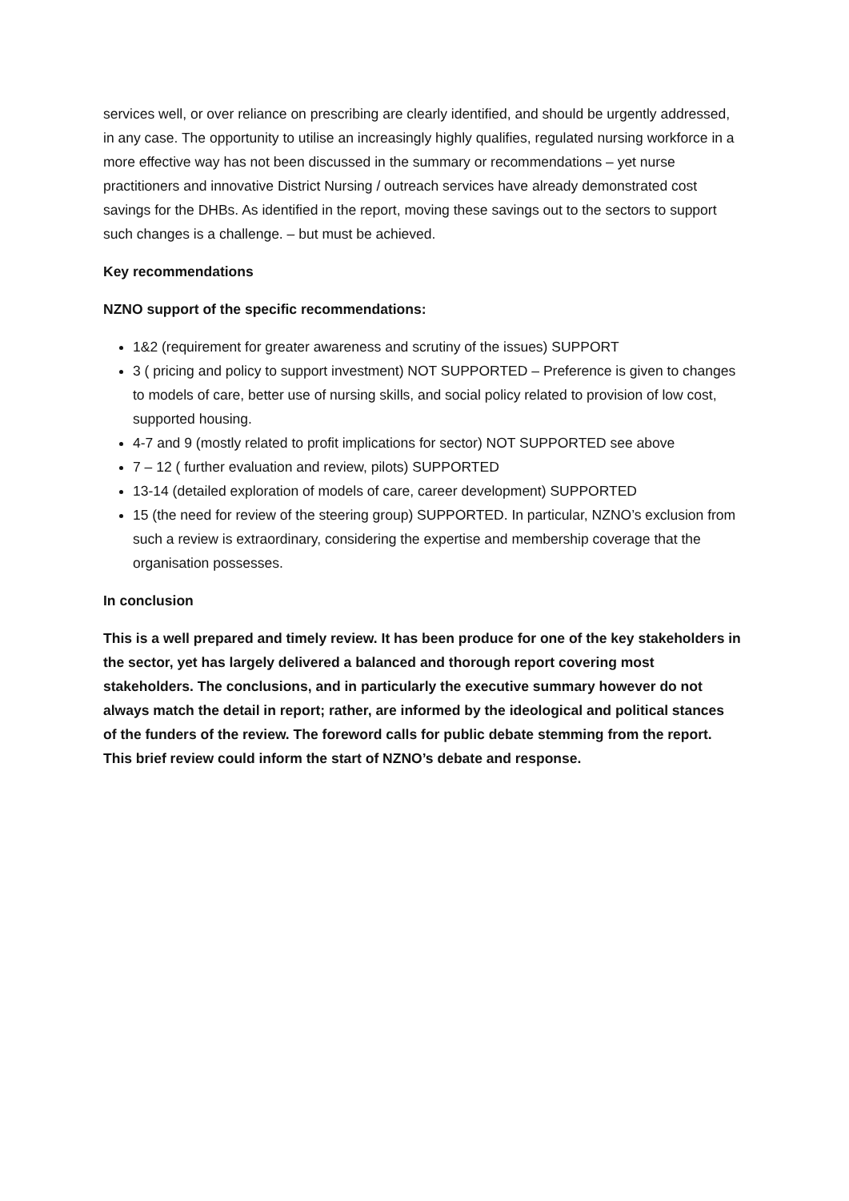services well, or over reliance on prescribing are clearly identified, and should be urgently addressed, in any case. The opportunity to utilise an increasingly highly qualifies, regulated nursing workforce in a more effective way has not been discussed in the summary or recommendations – yet nurse practitioners and innovative District Nursing / outreach services have already demonstrated cost savings for the DHBs. As identified in the report, moving these savings out to the sectors to support such changes is a challenge. – but must be achieved.
Key recommendations
NZNO support of the specific recommendations:
1&2 (requirement for greater awareness and scrutiny of the issues) SUPPORT
3 ( pricing and policy to support investment) NOT SUPPORTED – Preference is given to changes to models of care, better use of nursing skills, and social policy related to provision of low cost, supported housing.
4-7 and 9 (mostly related to profit implications for sector) NOT SUPPORTED see above
7 – 12 ( further evaluation and review, pilots) SUPPORTED
13-14 (detailed exploration of models of care, career development) SUPPORTED
15 (the need for review of the steering group) SUPPORTED. In particular, NZNO’s exclusion from such a review is extraordinary, considering the expertise and membership coverage that the organisation possesses.
In conclusion
This is a well prepared and timely review. It has been produce for one of the key stakeholders in the sector, yet has largely delivered a balanced and thorough report covering most stakeholders. The conclusions, and in particularly the executive summary however do not always match the detail in report; rather, are informed by the ideological and political stances of the funders of the review. The foreword calls for public debate stemming from the report. This brief review could inform the start of NZNO’s debate and response.